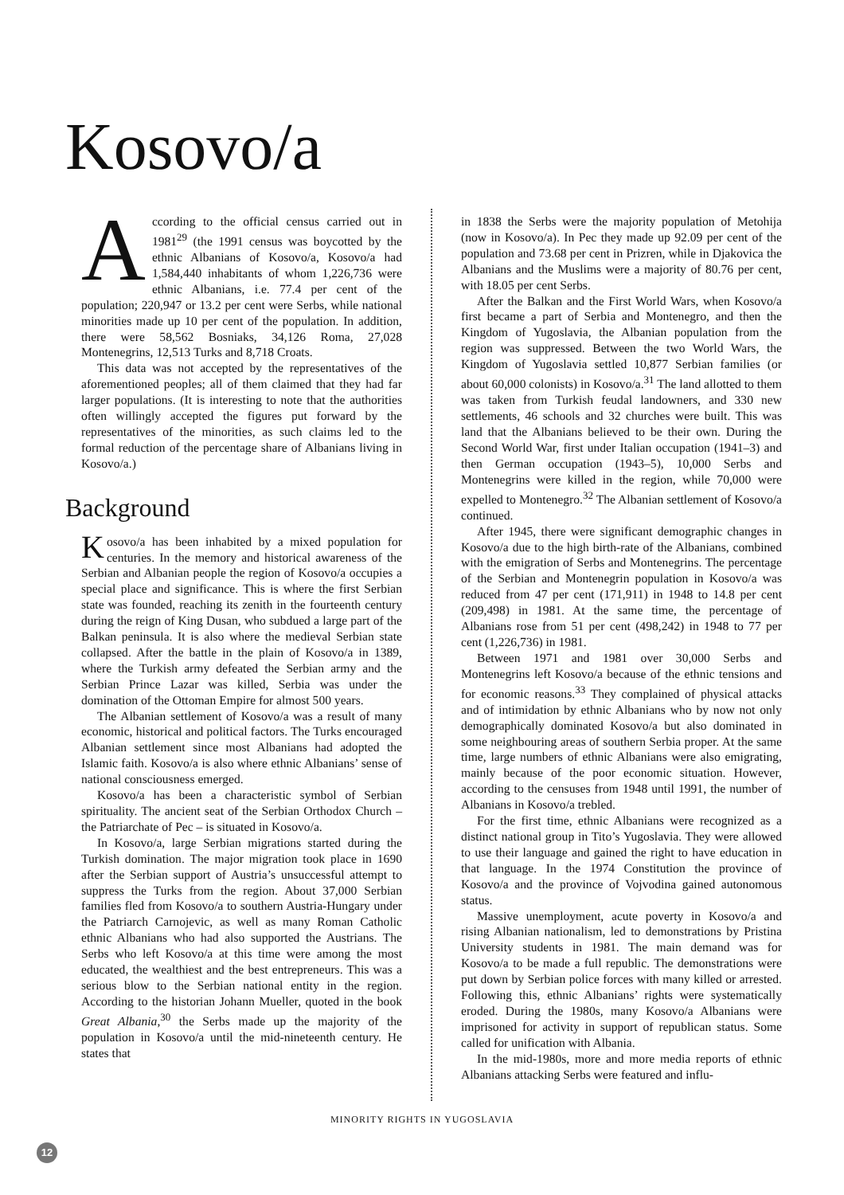Kosovo/a
According to the official census carried out in 1981<sup>29</sup> (the 1991 census was boycotted by the ethnic Albanians of Kosovo/a, Kosovo/a had 1,584,440 inhabitants of whom 1,226,736 were ethnic Albanians, i.e. 77.4 per cent of the population; 220,947 or 13.2 per cent were Serbs, while national minorities made up 10 per cent of the population. In addition, there were 58,562 Bosniaks, 34,126 Roma, 27,028 Montenegrins, 12,513 Turks and 8,718 Croats.
This data was not accepted by the representatives of the aforementioned peoples; all of them claimed that they had far larger populations. (It is interesting to note that the authorities often willingly accepted the figures put forward by the representatives of the minorities, as such claims led to the formal reduction of the percentage share of Albanians living in Kosovo/a.)
Background
Kosovo/a has been inhabited by a mixed population for centuries. In the memory and historical awareness of the Serbian and Albanian people the region of Kosovo/a occupies a special place and significance. This is where the first Serbian state was founded, reaching its zenith in the fourteenth century during the reign of King Dusan, who subdued a large part of the Balkan peninsula. It is also where the medieval Serbian state collapsed. After the battle in the plain of Kosovo/a in 1389, where the Turkish army defeated the Serbian army and the Serbian Prince Lazar was killed, Serbia was under the domination of the Ottoman Empire for almost 500 years.
The Albanian settlement of Kosovo/a was a result of many economic, historical and political factors. The Turks encouraged Albanian settlement since most Albanians had adopted the Islamic faith. Kosovo/a is also where ethnic Albanians’ sense of national consciousness emerged.
Kosovo/a has been a characteristic symbol of Serbian spirituality. The ancient seat of the Serbian Orthodox Church – the Patriarchate of Pec – is situated in Kosovo/a.
In Kosovo/a, large Serbian migrations started during the Turkish domination. The major migration took place in 1690 after the Serbian support of Austria’s unsuccessful attempt to suppress the Turks from the region. About 37,000 Serbian families fled from Kosovo/a to southern Austria-Hungary under the Patriarch Carnojevic, as well as many Roman Catholic ethnic Albanians who had also supported the Austrians. The Serbs who left Kosovo/a at this time were among the most educated, the wealthiest and the best entrepreneurs. This was a serious blow to the Serbian national entity in the region. According to the historian Johann Mueller, quoted in the book Great Albania,<sup>30</sup> the Serbs made up the majority of the population in Kosovo/a until the mid-nineteenth century. He states that
in 1838 the Serbs were the majority population of Metohija (now in Kosovo/a). In Pec they made up 92.09 per cent of the population and 73.68 per cent in Prizren, while in Djakovica the Albanians and the Muslims were a majority of 80.76 per cent, with 18.05 per cent Serbs.
After the Balkan and the First World Wars, when Kosovo/a first became a part of Serbia and Montenegro, and then the Kingdom of Yugoslavia, the Albanian population from the region was suppressed. Between the two World Wars, the Kingdom of Yugoslavia settled 10,877 Serbian families (or about 60,000 colonists) in Kosovo/a.<sup>31</sup> The land allotted to them was taken from Turkish feudal landowners, and 330 new settlements, 46 schools and 32 churches were built. This was land that the Albanians believed to be their own. During the Second World War, first under Italian occupation (1941–3) and then German occupation (1943–5), 10,000 Serbs and Montenegrins were killed in the region, while 70,000 were expelled to Montenegro.<sup>32</sup> The Albanian settlement of Kosovo/a continued.
After 1945, there were significant demographic changes in Kosovo/a due to the high birth-rate of the Albanians, combined with the emigration of Serbs and Montenegrins. The percentage of the Serbian and Montenegrin population in Kosovo/a was reduced from 47 per cent (171,911) in 1948 to 14.8 per cent (209,498) in 1981. At the same time, the percentage of Albanians rose from 51 per cent (498,242) in 1948 to 77 per cent (1,226,736) in 1981.
Between 1971 and 1981 over 30,000 Serbs and Montenegrins left Kosovo/a because of the ethnic tensions and for economic reasons.<sup>33</sup> They complained of physical attacks and of intimidation by ethnic Albanians who by now not only demographically dominated Kosovo/a but also dominated in some neighbouring areas of southern Serbia proper. At the same time, large numbers of ethnic Albanians were also emigrating, mainly because of the poor economic situation. However, according to the censuses from 1948 until 1991, the number of Albanians in Kosovo/a trebled.
For the first time, ethnic Albanians were recognized as a distinct national group in Tito’s Yugoslavia. They were allowed to use their language and gained the right to have education in that language. In the 1974 Constitution the province of Kosovo/a and the province of Vojvodina gained autonomous status.
Massive unemployment, acute poverty in Kosovo/a and rising Albanian nationalism, led to demonstrations by Pristina University students in 1981. The main demand was for Kosovo/a to be made a full republic. The demonstrations were put down by Serbian police forces with many killed or arrested. Following this, ethnic Albanians’ rights were systematically eroded. During the 1980s, many Kosovo/a Albanians were imprisoned for activity in support of republican status. Some called for unification with Albania.
In the mid-1980s, more and more media reports of ethnic Albanians attacking Serbs were featured and influ-
MINORITY RIGHTS IN YUGOSLAVIA
12